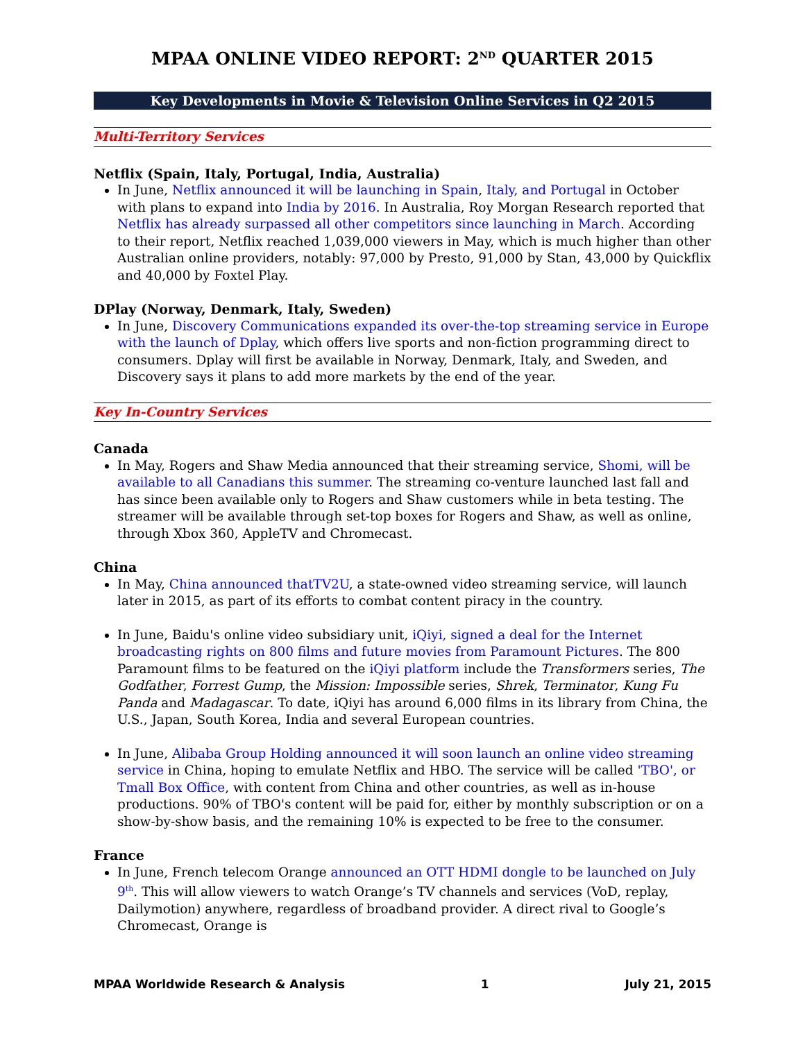MPAA ONLINE VIDEO REPORT: 2<sup>ND</sup> QUARTER 2015
Key Developments in Movie & Television Online Services in Q2 2015
Multi-Territory Services
Netflix (Spain, Italy, Portugal, India, Australia)
In June, Netflix announced it will be launching in Spain, Italy, and Portugal in October with plans to expand into India by 2016. In Australia, Roy Morgan Research reported that Netflix has already surpassed all other competitors since launching in March. According to their report, Netflix reached 1,039,000 viewers in May, which is much higher than other Australian online providers, notably: 97,000 by Presto, 91,000 by Stan, 43,000 by Quickflix and 40,000 by Foxtel Play.
DPlay (Norway, Denmark, Italy, Sweden)
In June, Discovery Communications expanded its over-the-top streaming service in Europe with the launch of Dplay, which offers live sports and non-fiction programming direct to consumers. Dplay will first be available in Norway, Denmark, Italy, and Sweden, and Discovery says it plans to add more markets by the end of the year.
Key In-Country Services
Canada
In May, Rogers and Shaw Media announced that their streaming service, Shomi, will be available to all Canadians this summer. The streaming co-venture launched last fall and has since been available only to Rogers and Shaw customers while in beta testing. The streamer will be available through set-top boxes for Rogers and Shaw, as well as online, through Xbox 360, AppleTV and Chromecast.
China
In May, China announced thatTV2U, a state-owned video streaming service, will launch later in 2015, as part of its efforts to combat content piracy in the country.
In June, Baidu's online video subsidiary unit, iQiyi, signed a deal for the Internet broadcasting rights on 800 films and future movies from Paramount Pictures. The 800 Paramount films to be featured on the iQiyi platform include the Transformers series, The Godfather, Forrest Gump, the Mission: Impossible series, Shrek, Terminator, Kung Fu Panda and Madagascar. To date, iQiyi has around 6,000 films in its library from China, the U.S., Japan, South Korea, India and several European countries.
In June, Alibaba Group Holding announced it will soon launch an online video streaming service in China, hoping to emulate Netflix and HBO. The service will be called 'TBO', or Tmall Box Office, with content from China and other countries, as well as in-house productions. 90% of TBO's content will be paid for, either by monthly subscription or on a show-by-show basis, and the remaining 10% is expected to be free to the consumer.
France
In June, French telecom Orange announced an OTT HDMI dongle to be launched on July 9<sup>th</sup>. This will allow viewers to watch Orange’s TV channels and services (VoD, replay, Dailymotion) anywhere, regardless of broadband provider. A direct rival to Google’s Chromecast, Orange is
MPAA Worldwide Research & Analysis 1 July 21, 2015